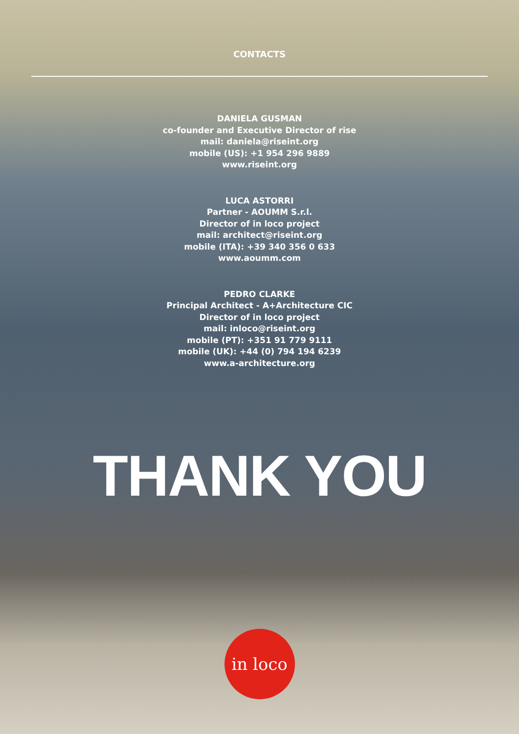CONTACTS
DANIELA GUSMAN
co-founder and Executive Director of rise
mail: daniela@riseint.org
mobile (US): +1 954 296 9889
www.riseint.org
LUCA ASTORRI
Partner - AOUMM S.r.l.
Director of in loco project
mail: architect@riseint.org
mobile (ITA): +39 340 356 0 633
www.aoumm.com
PEDRO CLARKE
Principal Architect - A+Architecture CIC
Director of in loco project
mail: inloco@riseint.org
mobile (PT): +351 91 779 9111
mobile (UK): +44 (0) 794 194 6239
www.a-architecture.org
THANK YOU
in loco